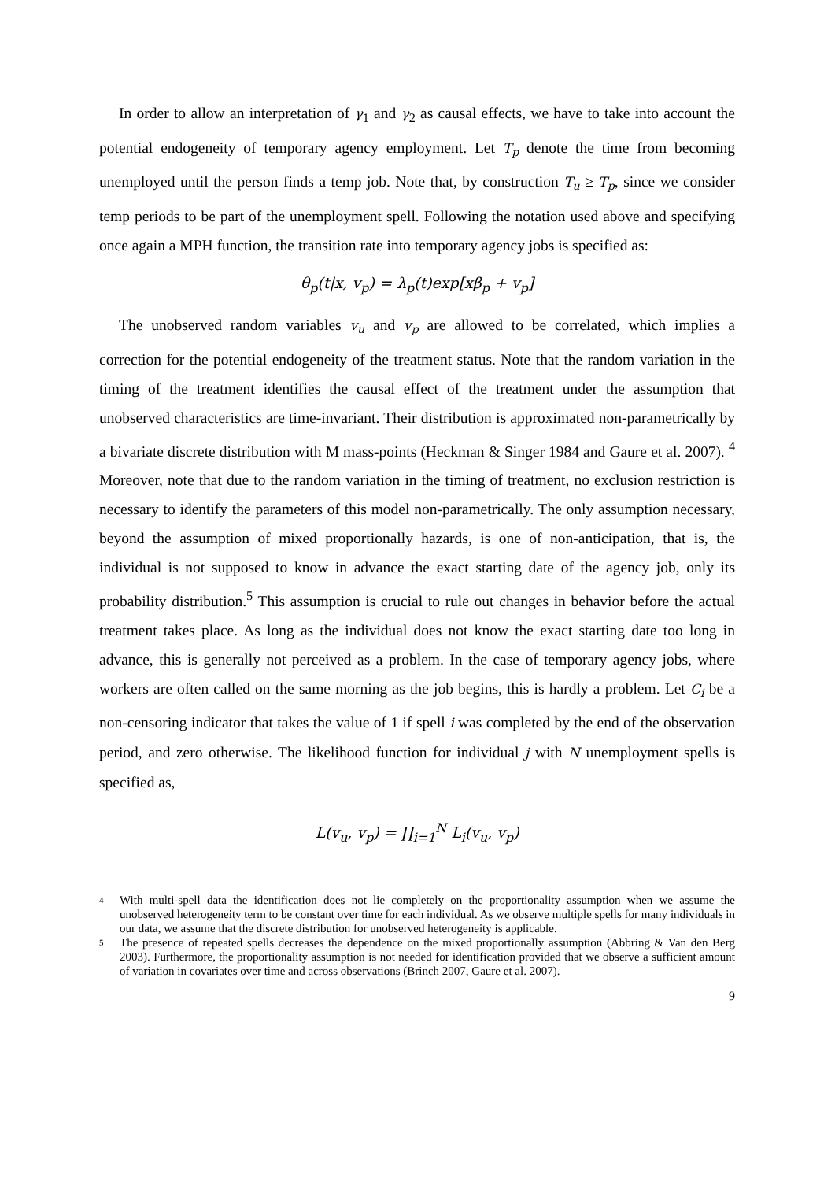In order to allow an interpretation of γ<sub>1</sub> and γ<sub>2</sub> as causal effects, we have to take into account the potential endogeneity of temporary agency employment. Let T<sub>p</sub> denote the time from becoming unemployed until the person finds a temp job. Note that, by construction T<sub>u</sub> ≥ T<sub>p</sub>, since we consider temp periods to be part of the unemployment spell. Following the notation used above and specifying once again a MPH function, the transition rate into temporary agency jobs is specified as:
θ<sub>p</sub>(t|x, v<sub>p</sub>) = λ<sub>p</sub>(t)exp[xβ<sub>p</sub> + v<sub>p</sub>]
The unobserved random variables v<sub>u</sub> and v<sub>p</sub> are allowed to be correlated, which implies a correction for the potential endogeneity of the treatment status. Note that the random variation in the timing of the treatment identifies the causal effect of the treatment under the assumption that unobserved characteristics are time-invariant. Their distribution is approximated non-parametrically by a bivariate discrete distribution with M mass-points (Heckman & Singer 1984 and Gaure et al. 2007). <sup>4</sup> Moreover, note that due to the random variation in the timing of treatment, no exclusion restriction is necessary to identify the parameters of this model non-parametrically. The only assumption necessary, beyond the assumption of mixed proportionally hazards, is one of non-anticipation, that is, the individual is not supposed to know in advance the exact starting date of the agency job, only its probability distribution.<sup>5</sup> This assumption is crucial to rule out changes in behavior before the actual treatment takes place. As long as the individual does not know the exact starting date too long in advance, this is generally not perceived as a problem. In the case of temporary agency jobs, where workers are often called on the same morning as the job begins, this is hardly a problem. Let C<sub>i</sub> be a non-censoring indicator that takes the value of 1 if spell i was completed by the end of the observation period, and zero otherwise. The likelihood function for individual j with N unemployment spells is specified as,
L(v<sub>u</sub>, v<sub>p</sub>) = ∏<sub>i=1</sub><sup>N</sup> L<sub>i</sub>(v<sub>u</sub>, v<sub>p</sub>)
4
With multi-spell data the identification does not lie completely on the proportionality assumption when we assume the unobserved heterogeneity term to be constant over time for each individual. As we observe multiple spells for many individuals in our data, we assume that the discrete distribution for unobserved heterogeneity is applicable.
5
The presence of repeated spells decreases the dependence on the mixed proportionally assumption (Abbring & Van den Berg 2003). Furthermore, the proportionality assumption is not needed for identification provided that we observe a sufficient amount of variation in covariates over time and across observations (Brinch 2007, Gaure et al. 2007).
9